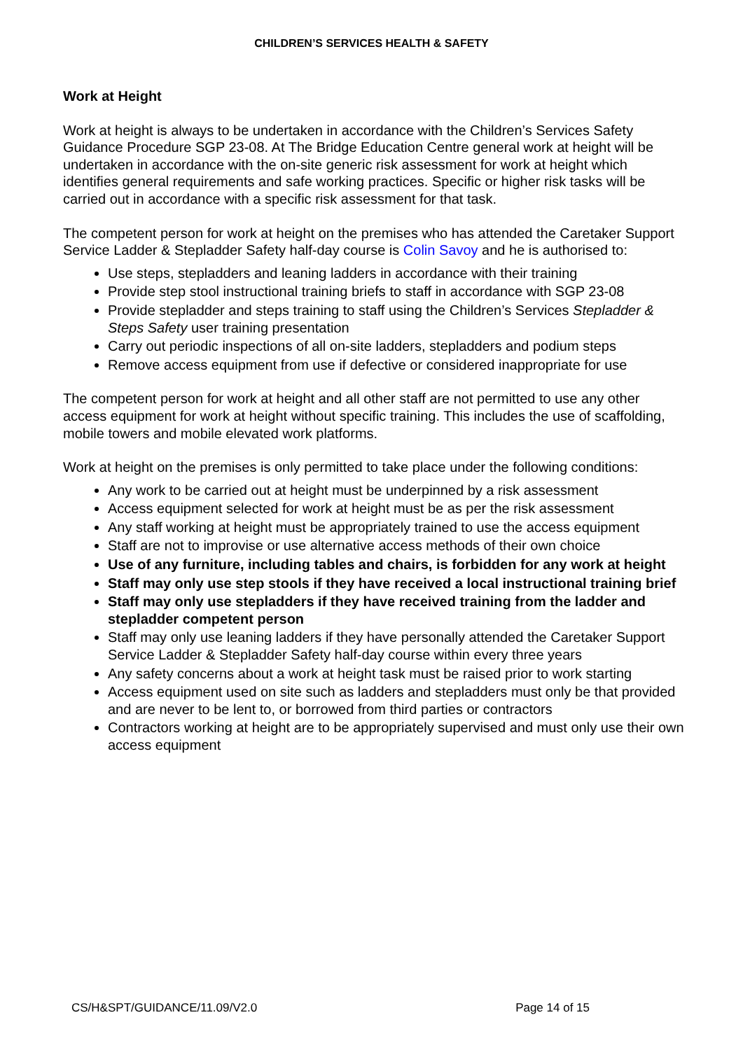CHILDREN’S SERVICES HEALTH & SAFETY
Work at Height
Work at height is always to be undertaken in accordance with the Children’s Services Safety Guidance Procedure SGP 23-08. At The Bridge Education Centre general work at height will be undertaken in accordance with the on-site generic risk assessment for work at height which identifies general requirements and safe working practices. Specific or higher risk tasks will be carried out in accordance with a specific risk assessment for that task.
The competent person for work at height on the premises who has attended the Caretaker Support Service Ladder & Stepladder Safety half-day course is Colin Savoy and he is authorised to:
Use steps, stepladders and leaning ladders in accordance with their training
Provide step stool instructional training briefs to staff in accordance with SGP 23-08
Provide stepladder and steps training to staff using the Children’s Services Stepladder & Steps Safety user training presentation
Carry out periodic inspections of all on-site ladders, stepladders and podium steps
Remove access equipment from use if defective or considered inappropriate for use
The competent person for work at height and all other staff are not permitted to use any other access equipment for work at height without specific training. This includes the use of scaffolding, mobile towers and mobile elevated work platforms.
Work at height on the premises is only permitted to take place under the following conditions:
Any work to be carried out at height must be underpinned by a risk assessment
Access equipment selected for work at height must be as per the risk assessment
Any staff working at height must be appropriately trained to use the access equipment
Staff are not to improvise or use alternative access methods of their own choice
Use of any furniture, including tables and chairs, is forbidden for any work at height
Staff may only use step stools if they have received a local instructional training brief
Staff may only use stepladders if they have received training from the ladder and stepladder competent person
Staff may only use leaning ladders if they have personally attended the Caretaker Support Service Ladder & Stepladder Safety half-day course within every three years
Any safety concerns about a work at height task must be raised prior to work starting
Access equipment used on site such as ladders and stepladders must only be that provided and are never to be lent to, or borrowed from third parties or contractors
Contractors working at height are to be appropriately supervised and must only use their own access equipment
CS/H&SPT/GUIDANCE/11.09/V2.0 Page 14 of 15